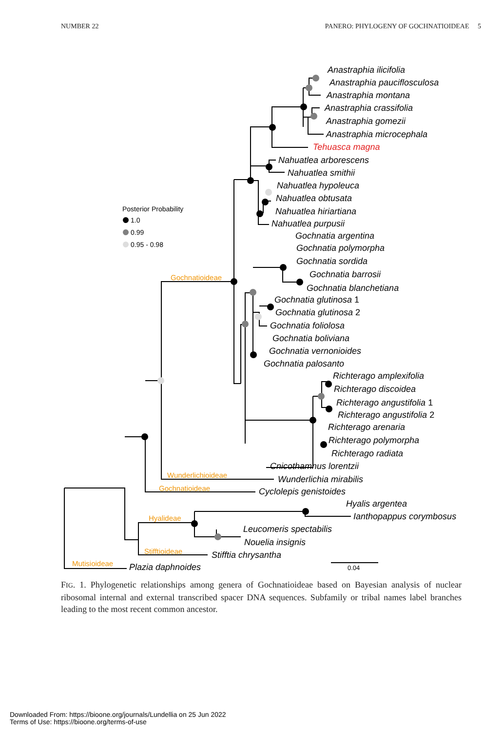NUMBER 22 PANERO: PHYLOGENY OF GOCHNATIOIDEAE 5
Anastraphia ilicifolia
Anastraphia pauciflosculosa
Anastraphia montana
Anastraphia crassifolia
Anastraphia gomezii
Anastraphia microcephala
Tehuasca magna
Nahuatlea arborescens
Nahuatlea smithii
Nahuatlea hypoleuca
Nahuatlea obtusata
Nahuatlea hiriartiana
Nahuatlea purpusii
Gochnatia argentina
Gochnatia polymorpha
Gochnatia sordida
Gochnatia barrosii
Gochnatia blanchetiana
Gochnatia glutinosa 1
Gochnatia glutinosa 2
Gochnatia foliolosa
Gochnatia boliviana
Gochnatia vernonioides
Gochnatia palosanto
Richterago amplexifolia
Richterago discoidea
Richterago angustifolia 1
Richterago angustifolia 2
Richterago arenaria
Richterago polymorpha
Richterago radiata
Cnicothamnus lorentzii
Wunderlichia mirabilis
Cyclolepis genistoides
Hyalis argentea
Ianthopappus corymbosus
Leucomeris spectabilis
Nouelia insignis
Stifftia chrysantha
Plazia daphnoides
Gochnatioideae
Wunderlichioideae
Gochnatioideae
Hyalideae
Stifftioideae
Mutisioideae
Posterior Probability
1.0
0.99
0.95 - 0.98
0.04
FIG. 1. Phylogenetic relationships among genera of Gochnatioideae based on Bayesian analysis of nuclear ribosomal internal and external transcribed spacer DNA sequences. Subfamily or tribal names label branches leading to the most recent common ancestor.
Downloaded From: https://bioone.org/journals/Lundellia on 25 Jun 2022
Terms of Use: https://bioone.org/terms-of-use